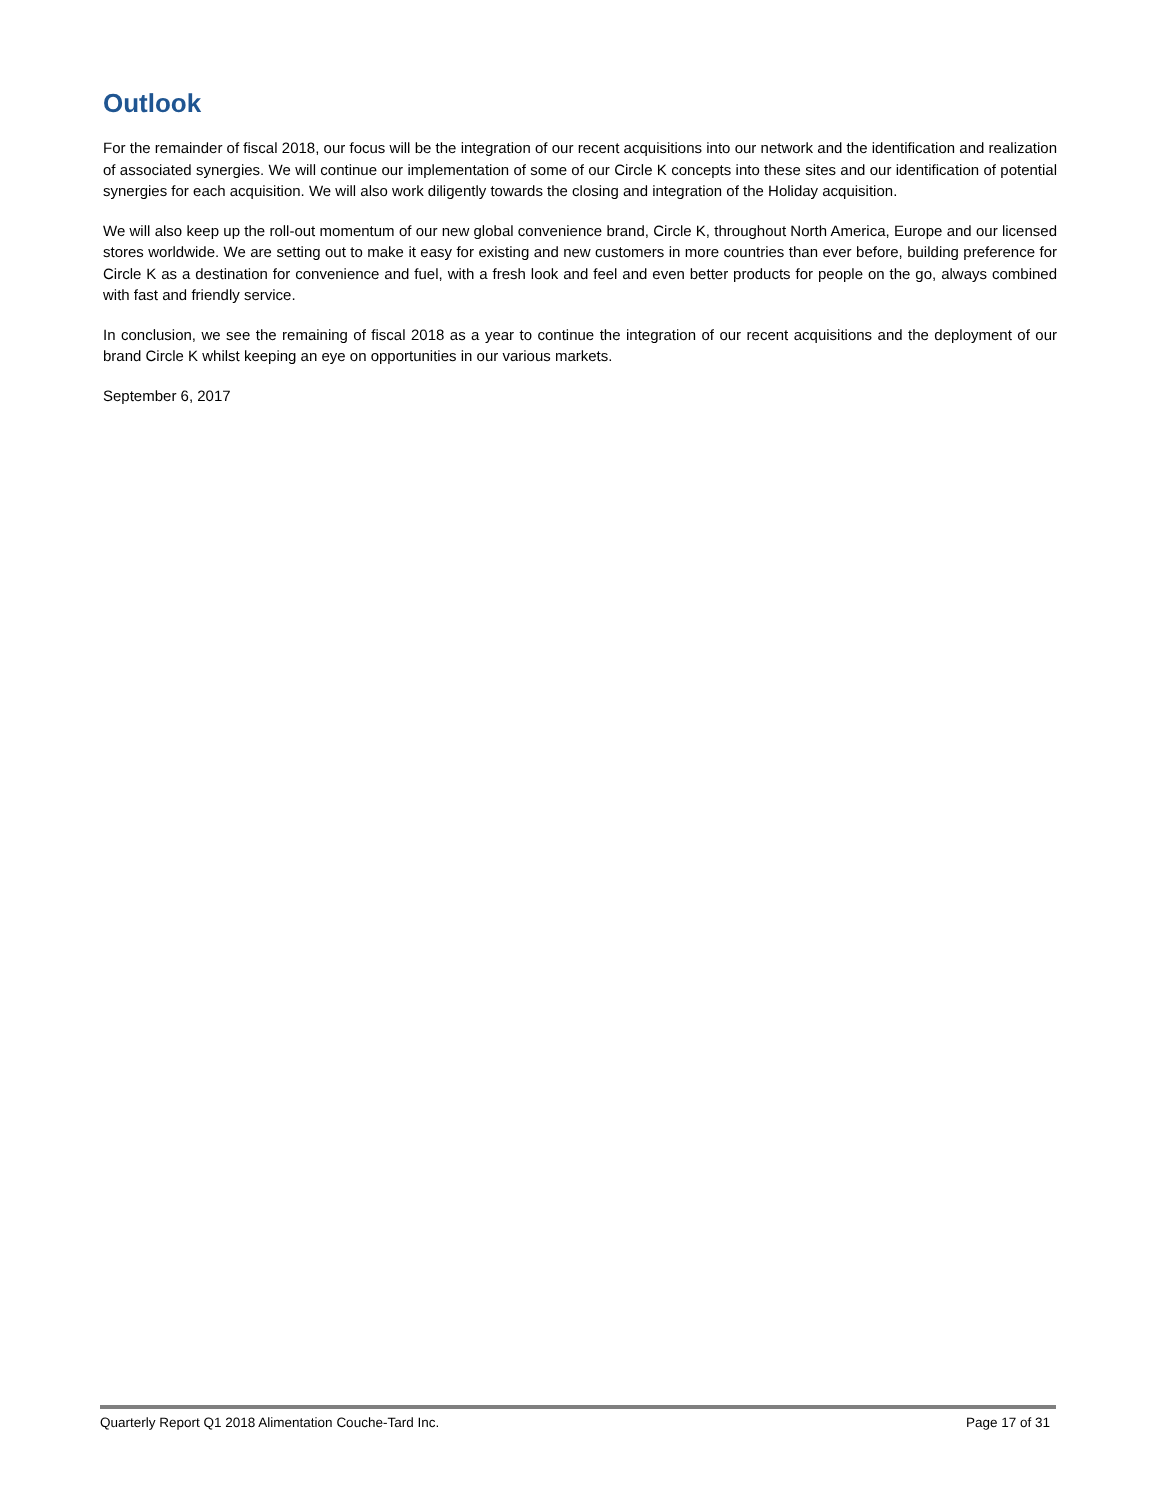Outlook
For the remainder of fiscal 2018, our focus will be the integration of our recent acquisitions into our network and the identification and realization of associated synergies. We will continue our implementation of some of our Circle K concepts into these sites and our identification of potential synergies for each acquisition. We will also work diligently towards the closing and integration of the Holiday acquisition.
We will also keep up the roll-out momentum of our new global convenience brand, Circle K, throughout North America, Europe and our licensed stores worldwide. We are setting out to make it easy for existing and new customers in more countries than ever before, building preference for Circle K as a destination for convenience and fuel, with a fresh look and feel and even better products for people on the go, always combined with fast and friendly service.
In conclusion, we see the remaining of fiscal 2018 as a year to continue the integration of our recent acquisitions and the deployment of our brand Circle K whilst keeping an eye on opportunities in our various markets.
September 6, 2017
Quarterly Report Q1 2018 Alimentation Couche-Tard Inc. Page 17 of 31